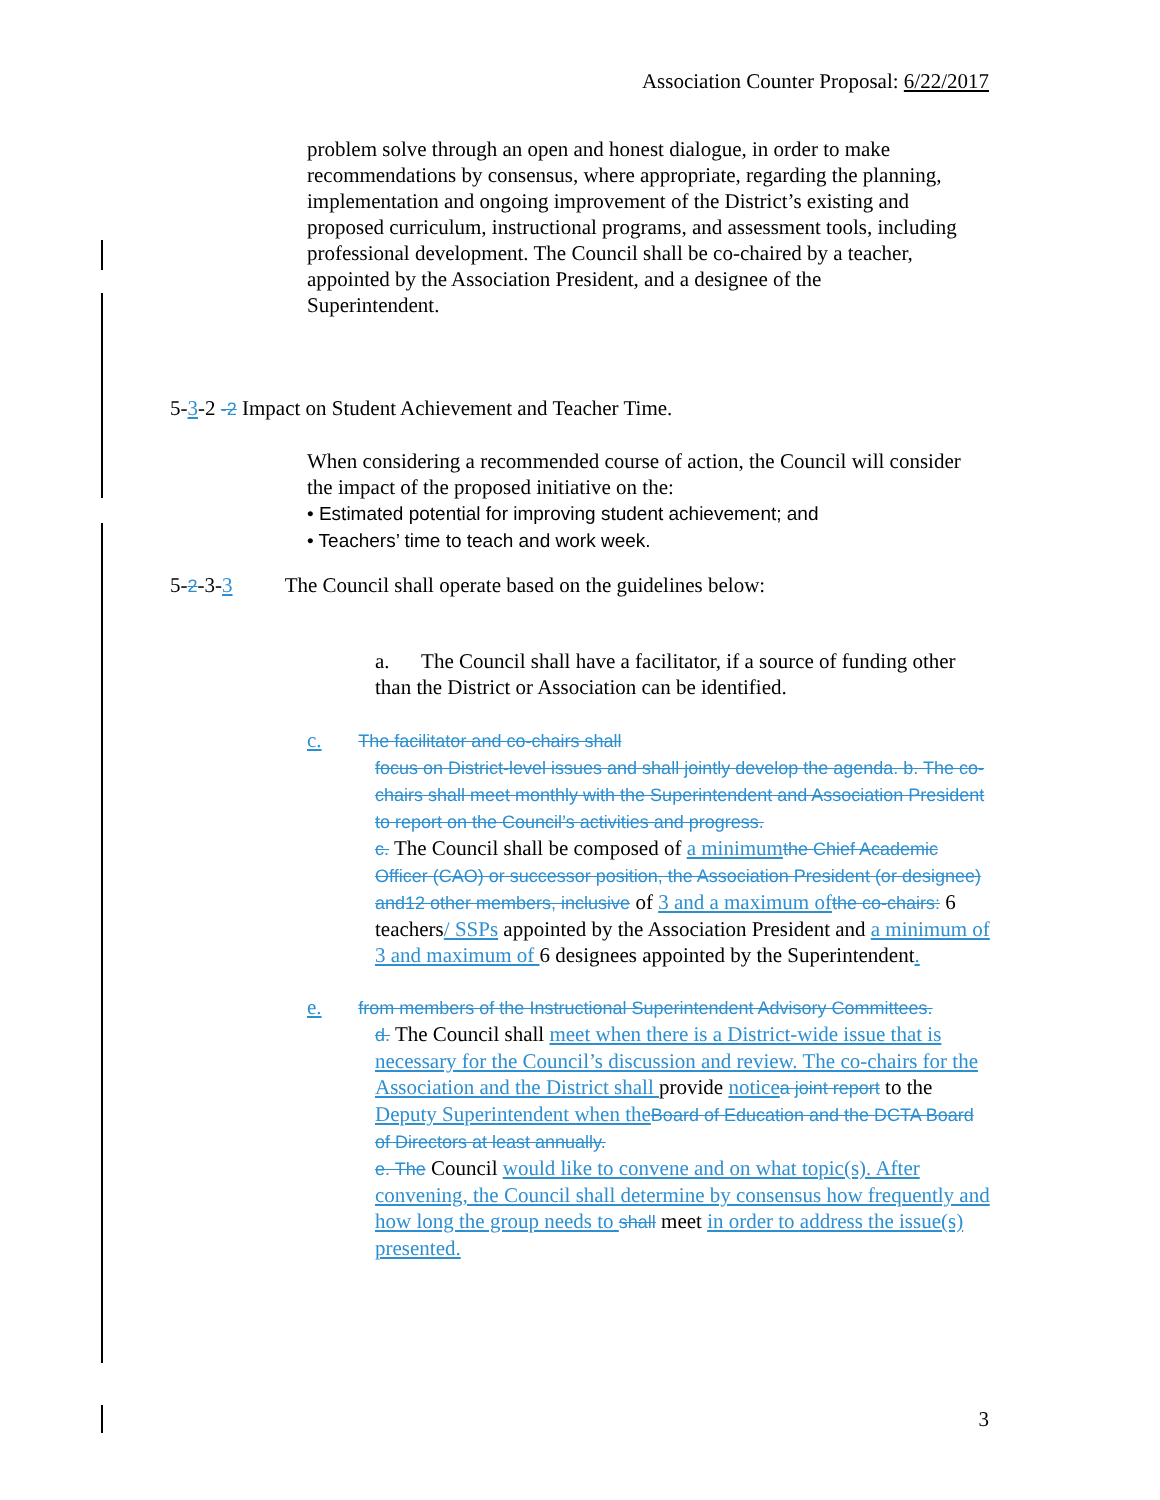Association Counter Proposal: 6/22/2017
problem solve through an open and honest dialogue, in order to make recommendations by consensus, where appropriate, regarding the planning, implementation and ongoing improvement of the District’s existing and proposed curriculum, instructional programs, and assessment tools, including professional development. The Council shall be co-chaired by a teacher, appointed by the Association President, and a designee of the
Superintendent.
5-3-2 -2 Impact on Student Achievement and Teacher Time.
When considering a recommended course of action, the Council will consider the impact of the proposed initiative on the:
• Estimated potential for improving student achievement; and
• Teachers’ time to teach and work week.
5-2-3-3 The Council shall operate based on the guidelines below:
a. The Council shall have a facilitator, if a source of funding other than the District or Association can be identified.
c. The facilitator and co-chairs shall
focus on District-level issues and shall jointly develop the agenda. b. The co-chairs shall meet monthly with the Superintendent and Association President to report on the Council’s activities and progress.
c. The Council shall be composed of a minimum the Chief Academic Officer (CAO) or successor position, the Association President (or designee) and12 other members, inclusive of 3 and a maximum of the co-chairs: 6 teachers/ SSPs appointed by the Association President and a minimum of 3 and maximum of 6 designees appointed by the Superintendent.
e. from members of the Instructional Superintendent Advisory Committees.
d. The Council shall meet when there is a District-wide issue that is necessary for the Council’s discussion and review. The co-chairs for the Association and the District shall provide notice a joint report to the Deputy Superintendent when the Board of Education and the DCTA Board of Directors at least annually.
e. The Council would like to convene and on what topic(s). After convening, the Council shall determine by consensus how frequently and how long the group needs to shall meet in order to address the issue(s) presented.
3